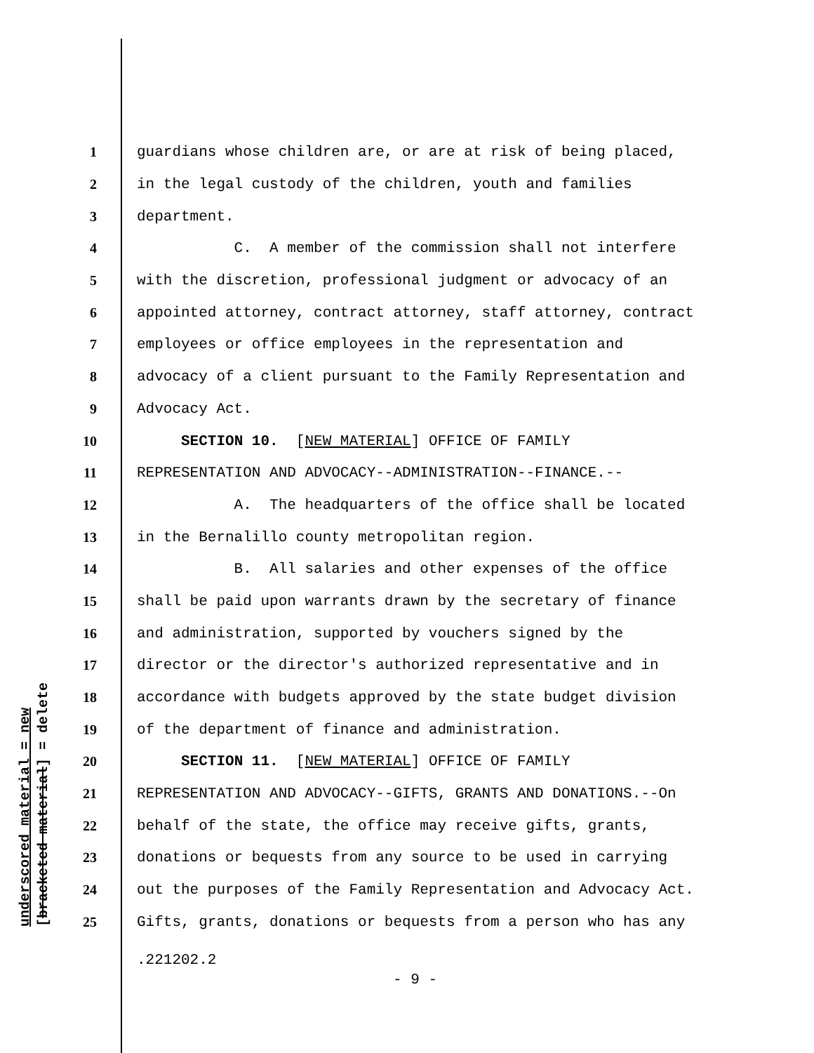underscored material = new [bracketed material] = delete
1
guardians whose children are, or are at risk of being placed,
2
in the legal custody of the children, youth and families
3
department.
4
C. A member of the commission shall not interfere
5
with the discretion, professional judgment or advocacy of an
6
appointed attorney, contract attorney, staff attorney, contract
7
employees or office employees in the representation and
8
advocacy of a client pursuant to the Family Representation and
9
Advocacy Act.
10
SECTION 10. [NEW MATERIAL] OFFICE OF FAMILY
11
REPRESENTATION AND ADVOCACY--ADMINISTRATION--FINANCE.--
12
A. The headquarters of the office shall be located
13
in the Bernalillo county metropolitan region.
14
B. All salaries and other expenses of the office
15
shall be paid upon warrants drawn by the secretary of finance
16
and administration, supported by vouchers signed by the
17
director or the director's authorized representative and in
18
accordance with budgets approved by the state budget division
19
of the department of finance and administration.
20
SECTION 11. [NEW MATERIAL] OFFICE OF FAMILY
21
REPRESENTATION AND ADVOCACY--GIFTS, GRANTS AND DONATIONS.--On
22
behalf of the state, the office may receive gifts, grants,
23
donations or bequests from any source to be used in carrying
24
out the purposes of the Family Representation and Advocacy Act.
25
Gifts, grants, donations or bequests from a person who has any
.221202.2
- 9 -